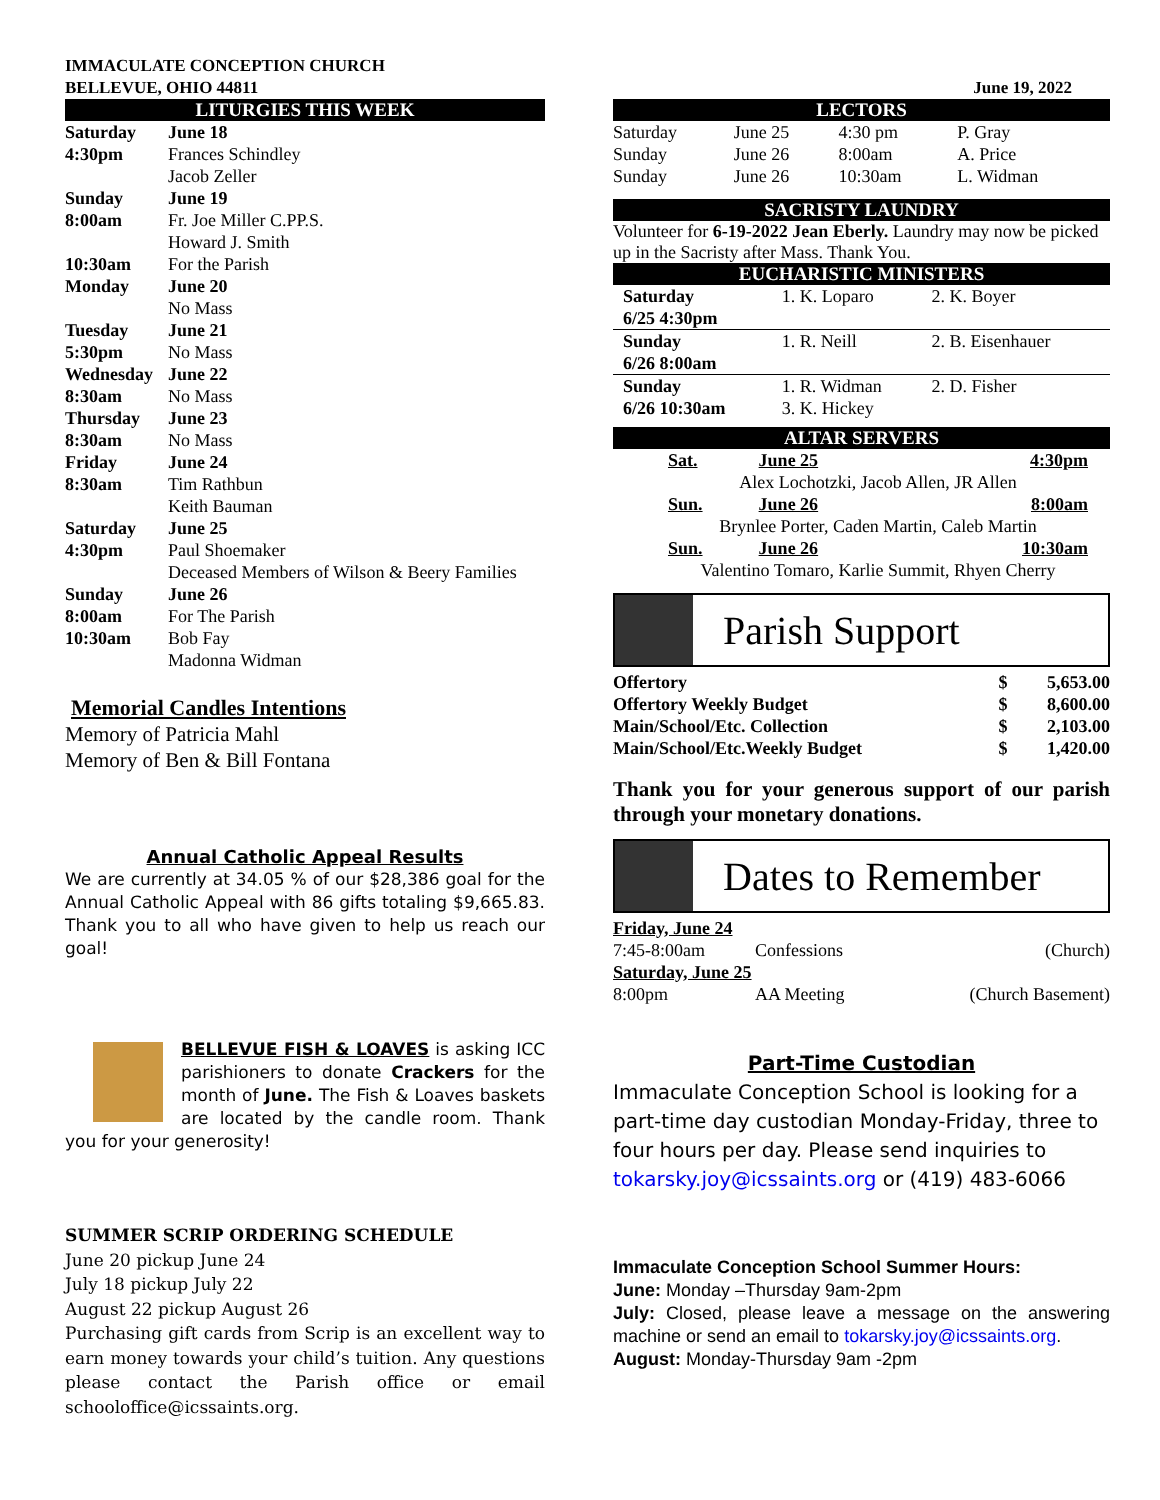IMMACULATE CONCEPTION CHURCH
BELLEVUE, OHIO 44811
LITURGIES THIS WEEK
| Saturday | June 18 |
| 4:30pm | Frances Schindley |
| | Jacob Zeller |
| Sunday | June 19 |
| 8:00am | Fr. Joe Miller C.PP.S. |
| | Howard J. Smith |
| 10:30am | For the Parish |
| Monday | June 20 |
| | No Mass |
| Tuesday | June 21 |
| 5:30pm | No Mass |
| Wednesday | June 22 |
| 8:30am | No Mass |
| Thursday | June 23 |
| 8:30am | No Mass |
| Friday | June 24 |
| 8:30am | Tim Rathbun |
| | Keith Bauman |
| Saturday | June 25 |
| 4:30pm | Paul Shoemaker |
| | Deceased Members of Wilson & Beery Families |
| Sunday | June 26 |
| 8:00am | For The Parish |
| 10:30am | Bob Fay |
| | Madonna Widman |
Memorial Candles Intentions
Memory of Patricia Mahl
Memory of Ben & Bill Fontana
Annual Catholic Appeal Results
We are currently at 34.05 % of our $28,386 goal for the Annual Catholic Appeal with 86 gifts totaling $9,665.83. Thank you to all who have given to help us reach our goal!
BELLEVUE FISH & LOAVES is asking ICC parishioners to donate Crackers for the month of June. The Fish & Loaves baskets are located by the candle room. Thank you for your generosity!
SUMMER SCRIP ORDERING SCHEDULE
June 20 pickup June 24
July 18 pickup July 22
August 22 pickup August 26
Purchasing gift cards from Scrip is an excellent way to earn money towards your child’s tuition. Any questions please contact the Parish office or email schooloffice@icssaints.org.
June 19, 2022
LECTORS
| Saturday | June 25 | 4:30 pm | P. Gray |
| Sunday | June 26 | 8:00am | A. Price |
| Sunday | June 26 | 10:30am | L. Widman |
SACRISTY LAUNDRY
Volunteer for 6-19-2022 Jean Eberly. Laundry may now be picked up in the Sacristy after Mass. Thank You.
EUCHARISTIC MINISTERS
| Saturday 6/25 4:30pm | 1. K. Loparo | 2. K. Boyer |
| Sunday 6/26 8:00am | 1. R. Neill | 2. B. Eisenhauer |
| Sunday 6/26 10:30am | 1. R. Widman 3. K. Hickey | 2. D. Fisher |
ALTAR SERVERS
| Sat. | June 25 | 4:30pm |
| Alex Lochotzki, Jacob Allen, JR Allen | | |
| Sun. | June 26 | 8:00am |
| Brynlee Porter, Caden Martin, Caleb Martin | | |
| Sun. | June 26 | 10:30am |
| Valentino Tomaro, Karlie Summit, Rhyen Cherry | | |
Parish Support
| Offertory | $ | 5,653.00 |
| Offertory Weekly Budget | $ | 8,600.00 |
| Main/School/Etc. Collection | $ | 2,103.00 |
| Main/School/Etc.Weekly Budget | $ | 1,420.00 |
Thank you for your generous support of our parish through your monetary donations.
Dates to Remember
| Friday, June 24 | | |
| 7:45-8:00am | Confessions | (Church) |
| Saturday, June 25 | | |
| 8:00pm | AA Meeting | (Church Basement) |
Part-Time Custodian
Immaculate Conception School is looking for a part-time day custodian Monday-Friday, three to four hours per day. Please send inquiries to tokarsky.joy@icssaints.org or (419) 483-6066
Immaculate Conception School Summer Hours:
June: Monday –Thursday 9am-2pm
July: Closed, please leave a message on the answering machine or send an email to tokarsky.joy@icssaints.org.
August: Monday-Thursday 9am -2pm